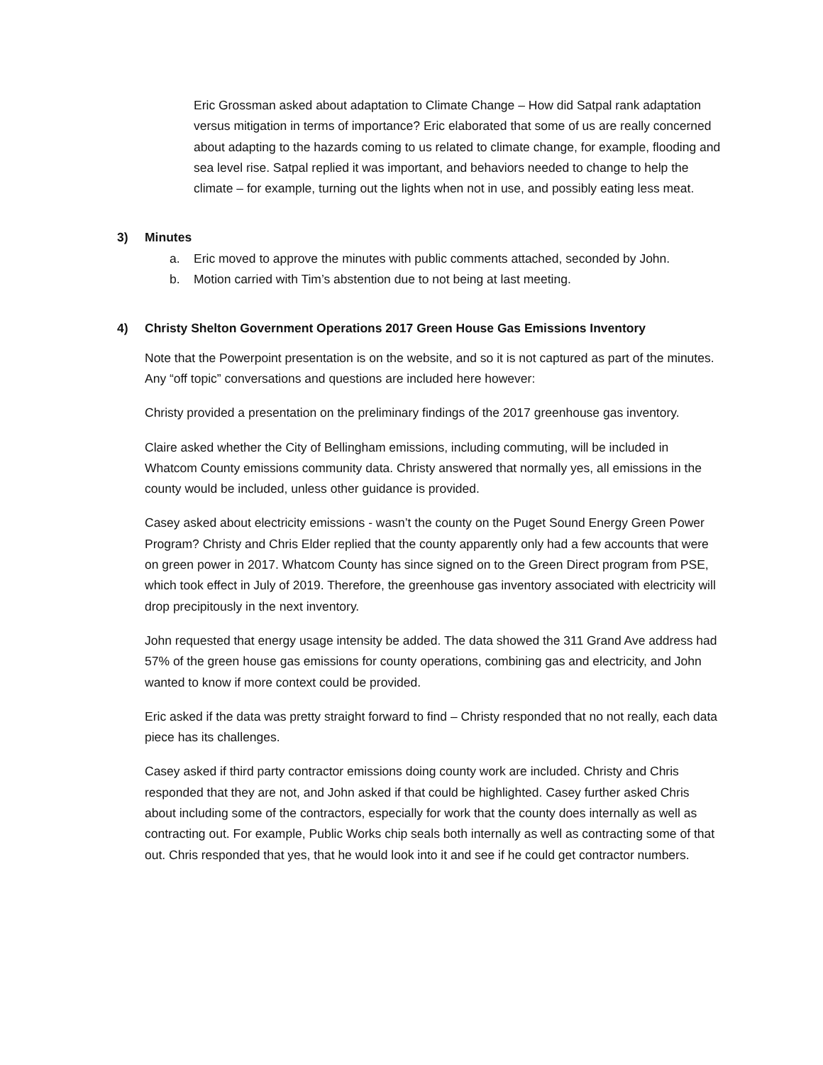Eric Grossman asked about adaptation to Climate Change – How did Satpal rank adaptation versus mitigation in terms of importance? Eric elaborated that some of us are really concerned about adapting to the hazards coming to us related to climate change, for example, flooding and sea level rise. Satpal replied it was important, and behaviors needed to change to help the climate – for example, turning out the lights when not in use, and possibly eating less meat.
3) Minutes
a. Eric moved to approve the minutes with public comments attached, seconded by John.
b. Motion carried with Tim’s abstention due to not being at last meeting.
4) Christy Shelton Government Operations 2017 Green House Gas Emissions Inventory
Note that the Powerpoint presentation is on the website, and so it is not captured as part of the minutes. Any “off topic” conversations and questions are included here however:
Christy provided a presentation on the preliminary findings of the 2017 greenhouse gas inventory.
Claire asked whether the City of Bellingham emissions, including commuting, will be included in Whatcom County emissions community data. Christy answered that normally yes, all emissions in the county would be included, unless other guidance is provided.
Casey asked about electricity emissions - wasn’t the county on the Puget Sound Energy Green Power Program? Christy and Chris Elder replied that the county apparently only had a few accounts that were on green power in 2017. Whatcom County has since signed on to the Green Direct program from PSE, which took effect in July of 2019. Therefore, the greenhouse gas inventory associated with electricity will drop precipitously in the next inventory.
John requested that energy usage intensity be added. The data showed the 311 Grand Ave address had 57% of the green house gas emissions for county operations, combining gas and electricity, and John wanted to know if more context could be provided.
Eric asked if the data was pretty straight forward to find – Christy responded that no not really, each data piece has its challenges.
Casey asked if third party contractor emissions doing county work are included. Christy and Chris responded that they are not, and John asked if that could be highlighted. Casey further asked Chris about including some of the contractors, especially for work that the county does internally as well as contracting out. For example, Public Works chip seals both internally as well as contracting some of that out. Chris responded that yes, that he would look into it and see if he could get contractor numbers.